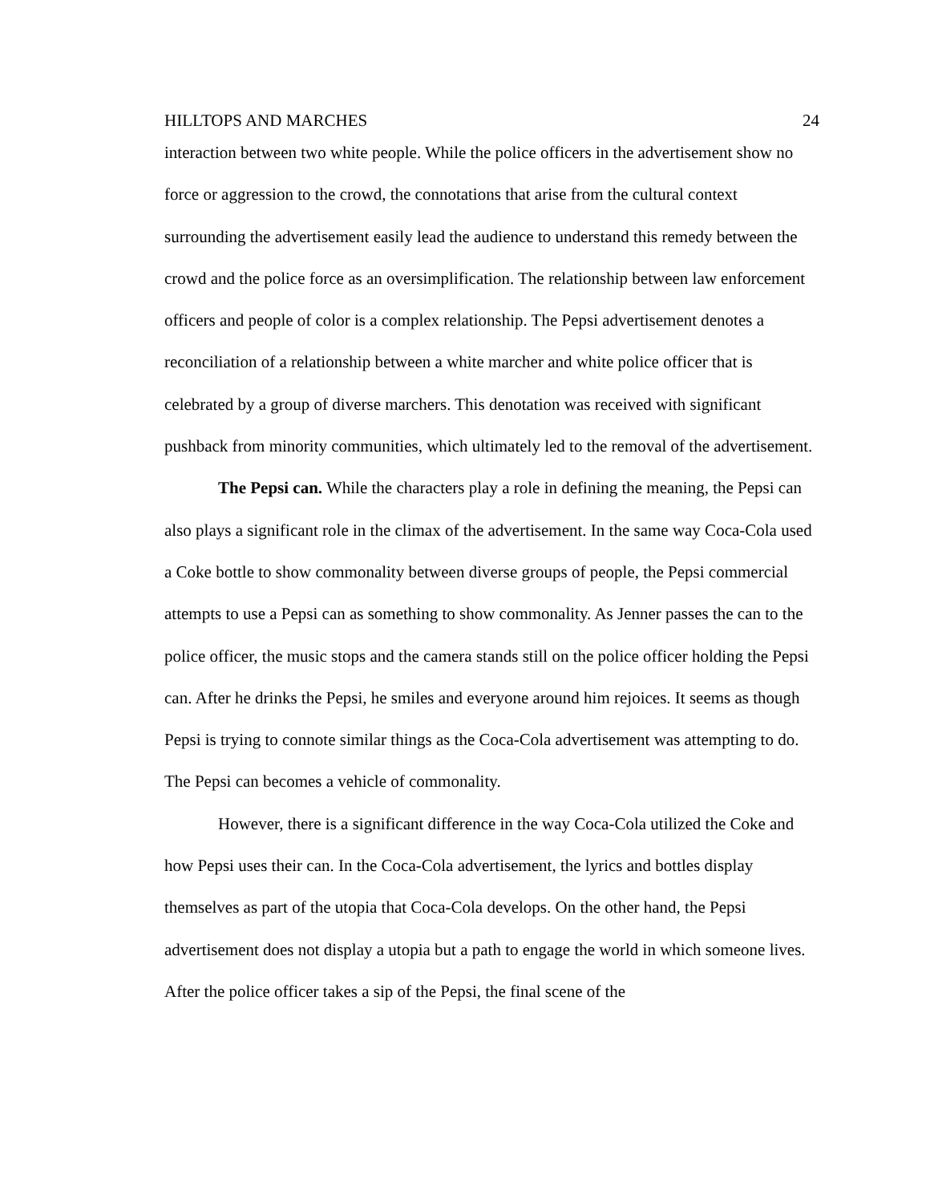HILLTOPS AND MARCHES 24
interaction between two white people. While the police officers in the advertisement show no force or aggression to the crowd, the connotations that arise from the cultural context surrounding the advertisement easily lead the audience to understand this remedy between the crowd and the police force as an oversimplification. The relationship between law enforcement officers and people of color is a complex relationship. The Pepsi advertisement denotes a reconciliation of a relationship between a white marcher and white police officer that is celebrated by a group of diverse marchers. This denotation was received with significant pushback from minority communities, which ultimately led to the removal of the advertisement.
The Pepsi can. While the characters play a role in defining the meaning, the Pepsi can also plays a significant role in the climax of the advertisement. In the same way Coca-Cola used a Coke bottle to show commonality between diverse groups of people, the Pepsi commercial attempts to use a Pepsi can as something to show commonality. As Jenner passes the can to the police officer, the music stops and the camera stands still on the police officer holding the Pepsi can. After he drinks the Pepsi, he smiles and everyone around him rejoices. It seems as though Pepsi is trying to connote similar things as the Coca-Cola advertisement was attempting to do. The Pepsi can becomes a vehicle of commonality.
However, there is a significant difference in the way Coca-Cola utilized the Coke and how Pepsi uses their can. In the Coca-Cola advertisement, the lyrics and bottles display themselves as part of the utopia that Coca-Cola develops. On the other hand, the Pepsi advertisement does not display a utopia but a path to engage the world in which someone lives. After the police officer takes a sip of the Pepsi, the final scene of the